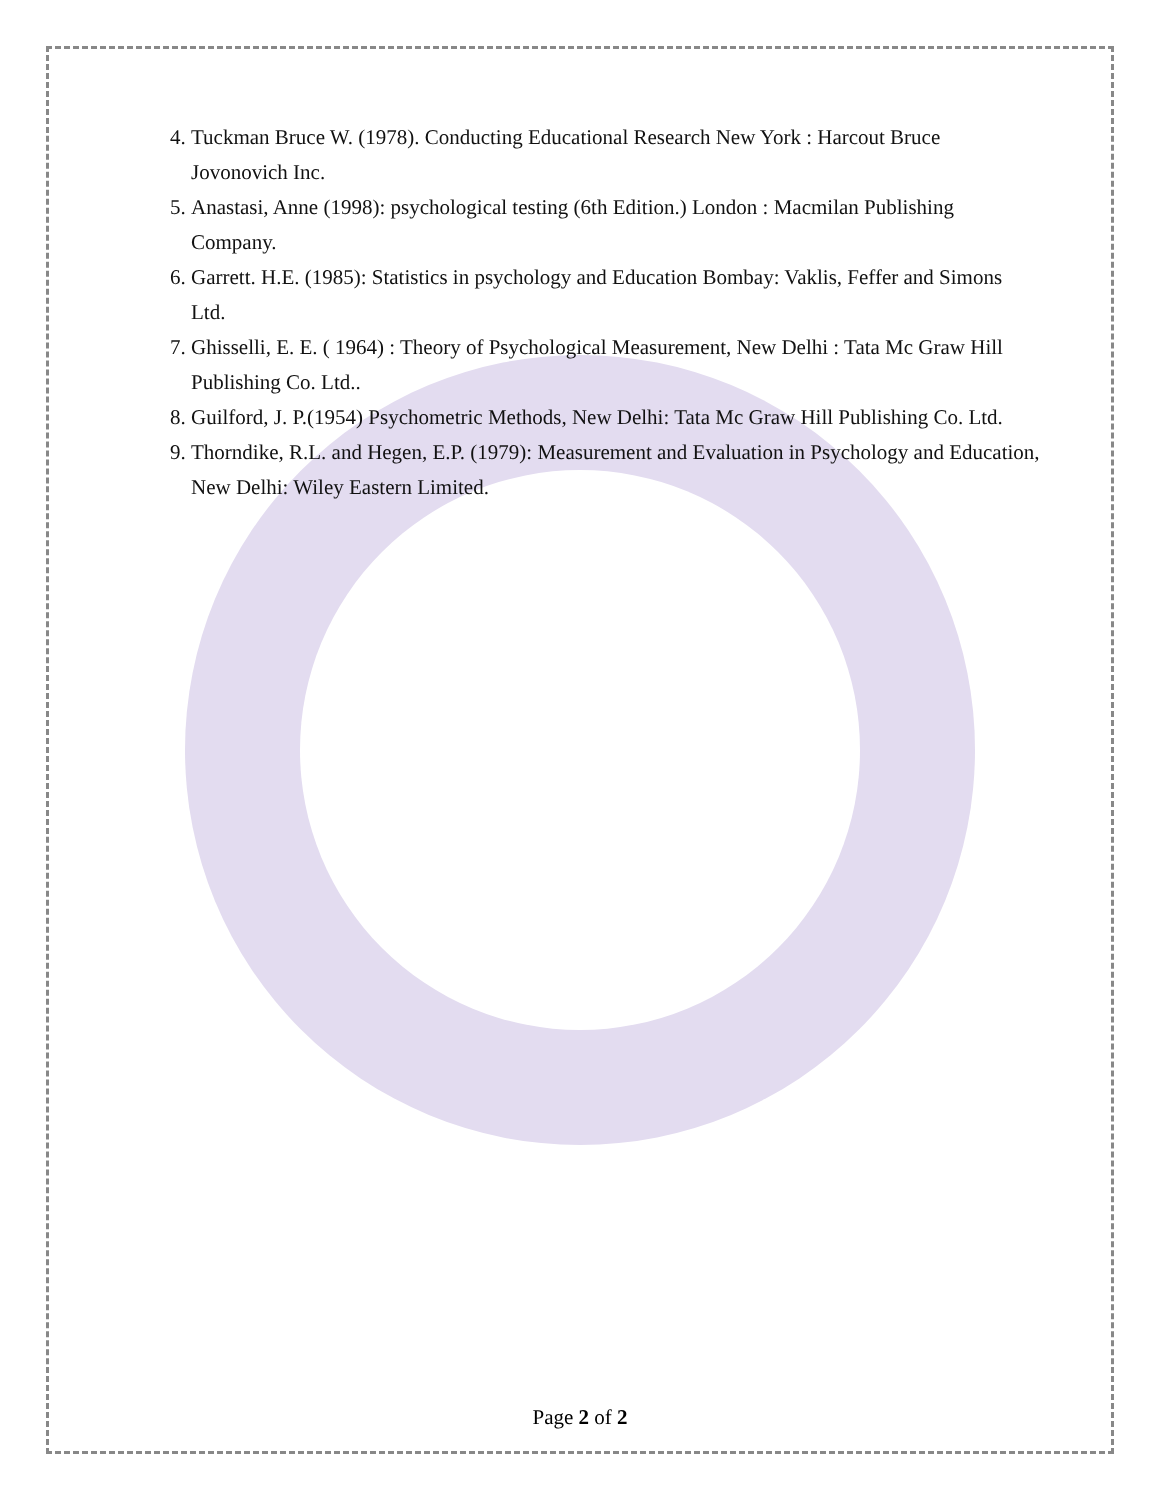4. Tuckman Bruce W. (1978). Conducting Educational Research New York : Harcout Bruce Jovonovich Inc.
5. Anastasi, Anne (1998): psychological testing (6th Edition.) London : Macmilan Publishing Company.
6. Garrett. H.E. (1985): Statistics in psychology and Education Bombay: Vaklis, Feffer and Simons Ltd.
7. Ghisselli, E. E. ( 1964) : Theory of Psychological Measurement, New Delhi : Tata Mc Graw Hill Publishing Co. Ltd..
8. Guilford, J. P.(1954) Psychometric Methods, New Delhi: Tata Mc Graw Hill Publishing Co. Ltd.
9. Thorndike, R.L. and Hegen, E.P. (1979): Measurement and Evaluation in Psychology and Education, New Delhi: Wiley Eastern Limited.
Page 2 of 2